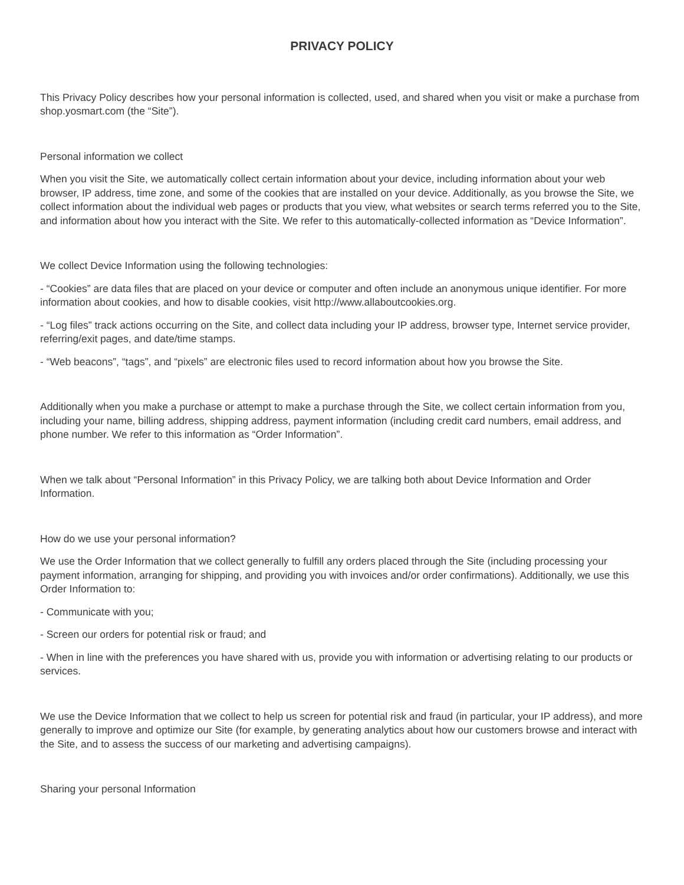PRIVACY POLICY
This Privacy Policy describes how your personal information is collected, used, and shared when you visit or make a purchase from shop.yosmart.com (the “Site”).
Personal information we collect
When you visit the Site, we automatically collect certain information about your device, including information about your web browser, IP address, time zone, and some of the cookies that are installed on your device. Additionally, as you browse the Site, we collect information about the individual web pages or products that you view, what websites or search terms referred you to the Site, and information about how you interact with the Site. We refer to this automatically-collected information as “Device Information”.
We collect Device Information using the following technologies:
- “Cookies” are data files that are placed on your device or computer and often include an anonymous unique identifier. For more information about cookies, and how to disable cookies, visit http://www.allaboutcookies.org.
- “Log files” track actions occurring on the Site, and collect data including your IP address, browser type, Internet service provider, referring/exit pages, and date/time stamps.
- “Web beacons”, “tags”, and “pixels” are electronic files used to record information about how you browse the Site.
Additionally when you make a purchase or attempt to make a purchase through the Site, we collect certain information from you, including your name, billing address, shipping address, payment information (including credit card numbers, email address, and phone number. We refer to this information as “Order Information”.
When we talk about “Personal Information” in this Privacy Policy, we are talking both about Device Information and Order Information.
How do we use your personal information?
We use the Order Information that we collect generally to fulfill any orders placed through the Site (including processing your payment information, arranging for shipping, and providing you with invoices and/or order confirmations). Additionally, we use this Order Information to:
- Communicate with you;
- Screen our orders for potential risk or fraud; and
- When in line with the preferences you have shared with us, provide you with information or advertising relating to our products or services.
We use the Device Information that we collect to help us screen for potential risk and fraud (in particular, your IP address), and more generally to improve and optimize our Site (for example, by generating analytics about how our customers browse and interact with the Site, and to assess the success of our marketing and advertising campaigns).
Sharing your personal Information